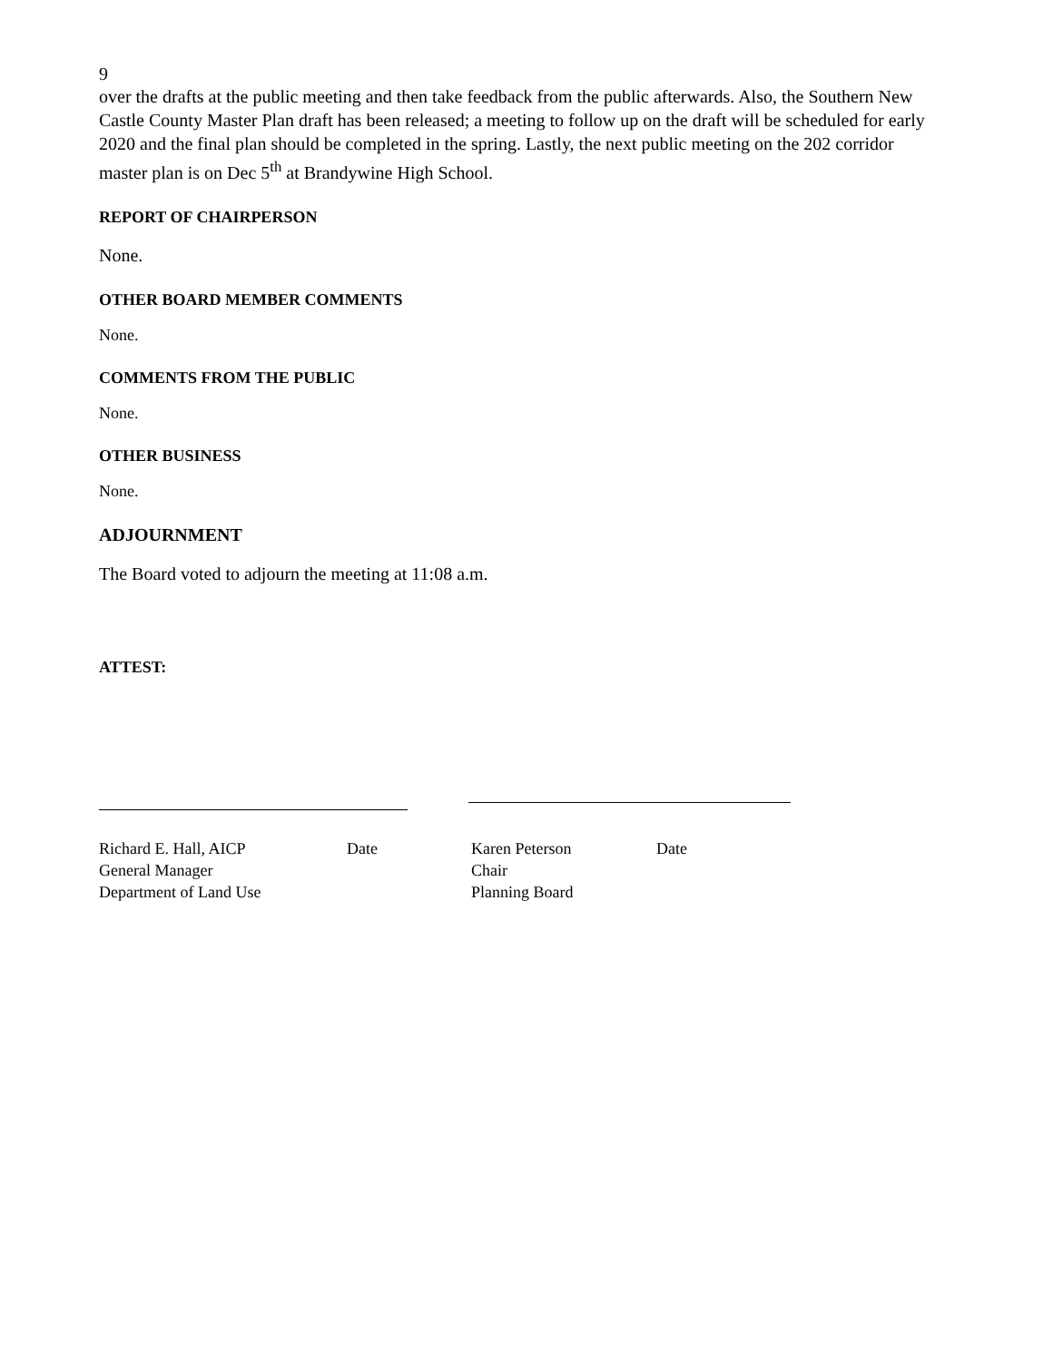9
over the drafts at the public meeting and then take feedback from the public afterwards. Also, the Southern New Castle County Master Plan draft has been released; a meeting to follow up on the draft will be scheduled for early 2020 and the final plan should be completed in the spring. Lastly, the next public meeting on the 202 corridor master plan is on Dec 5<sup>th</sup> at Brandywine High School.
REPORT OF CHAIRPERSON
None.
OTHER BOARD MEMBER COMMENTS
None.
COMMENTS FROM THE PUBLIC
None.
OTHER BUSINESS
None.
ADJOURNMENT
The Board voted to adjourn the meeting at 11:08 a.m.
ATTEST:
Richard E. Hall, AICP
General Manager
Department of Land Use
Date Karen Peterson
Chair
Planning Board
Date